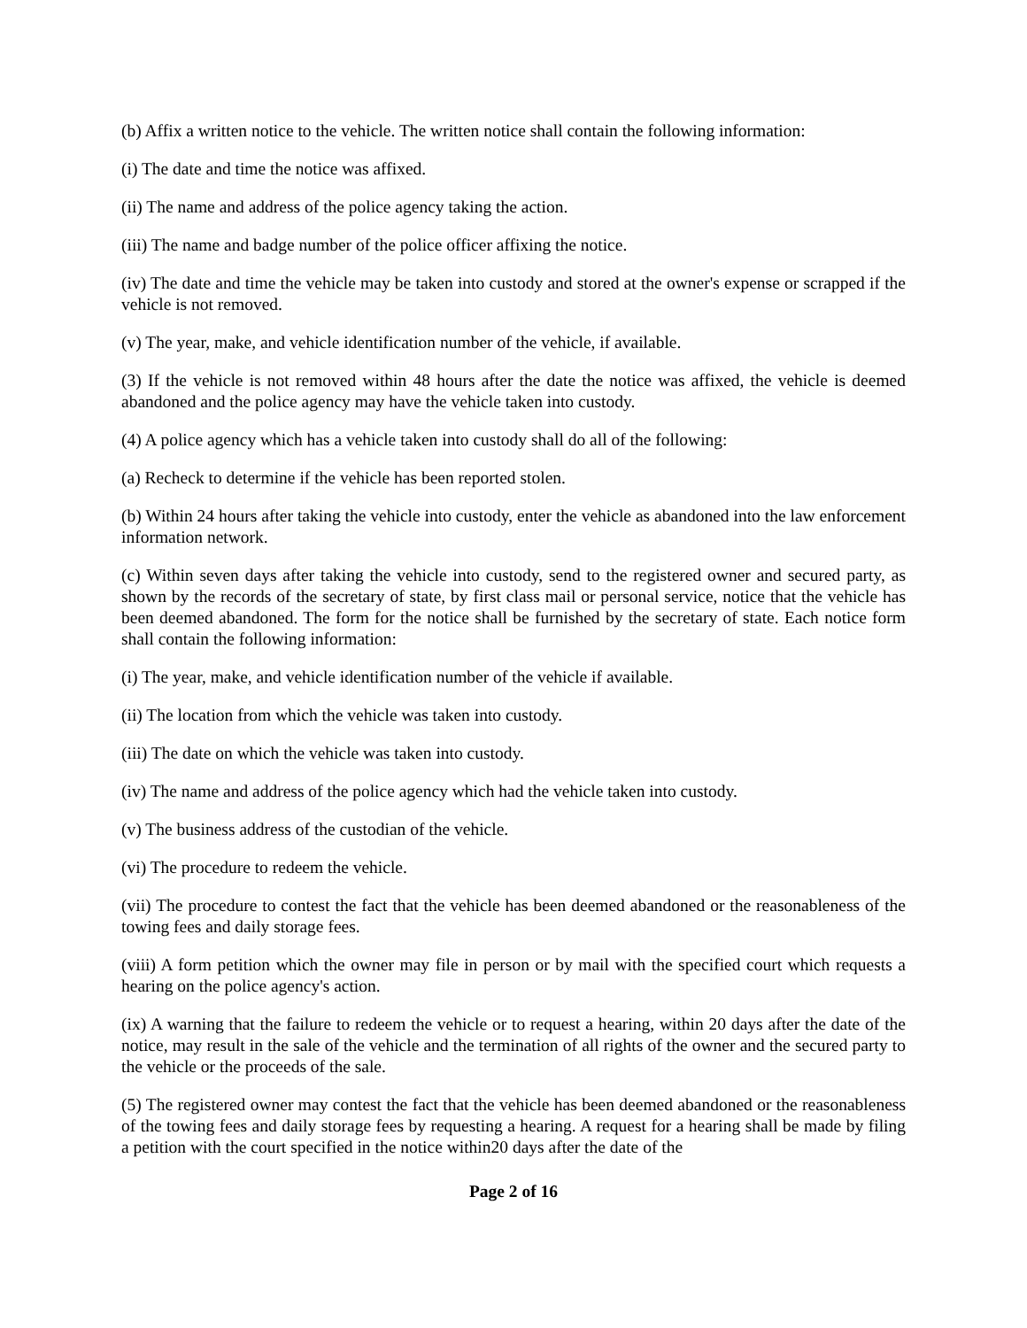(b) Affix a written notice to the vehicle. The written notice shall contain the following information:
(i) The date and time the notice was affixed.
(ii) The name and address of the police agency taking the action.
(iii) The name and badge number of the police officer affixing the notice.
(iv) The date and time the vehicle may be taken into custody and stored at the owner's expense or scrapped if the vehicle is not removed.
(v) The year, make, and vehicle identification number of the vehicle, if available.
(3) If the vehicle is not removed within 48 hours after the date the notice was affixed, the vehicle is deemed abandoned and the police agency may have the vehicle taken into custody.
(4) A police agency which has a vehicle taken into custody shall do all of the following:
(a) Recheck to determine if the vehicle has been reported stolen.
(b) Within 24 hours after taking the vehicle into custody, enter the vehicle as abandoned into the law enforcement information network.
(c) Within seven days after taking the vehicle into custody, send to the registered owner and secured party, as shown by the records of the secretary of state, by first class mail or personal service, notice that the vehicle has been deemed abandoned. The form for the notice shall be furnished by the secretary of state. Each notice form shall contain the following information:
(i) The year, make, and vehicle identification number of the vehicle if available.
(ii) The location from which the vehicle was taken into custody.
(iii) The date on which the vehicle was taken into custody.
(iv) The name and address of the police agency which had the vehicle taken into custody.
(v) The business address of the custodian of the vehicle.
(vi) The procedure to redeem the vehicle.
(vii) The procedure to contest the fact that the vehicle has been deemed abandoned or the reasonableness of the towing fees and daily storage fees.
(viii) A form petition which the owner may file in person or by mail with the specified court which requests a hearing on the police agency's action.
(ix) A warning that the failure to redeem the vehicle or to request a hearing, within 20 days after the date of the notice, may result in the sale of the vehicle and the termination of all rights of the owner and the secured party to the vehicle or the proceeds of the sale.
(5) The registered owner may contest the fact that the vehicle has been deemed abandoned or the reasonableness of the towing fees and daily storage fees by requesting a hearing. A request for a hearing shall be made by filing a petition with the court specified in the notice within20 days after the date of the
Page 2 of 16